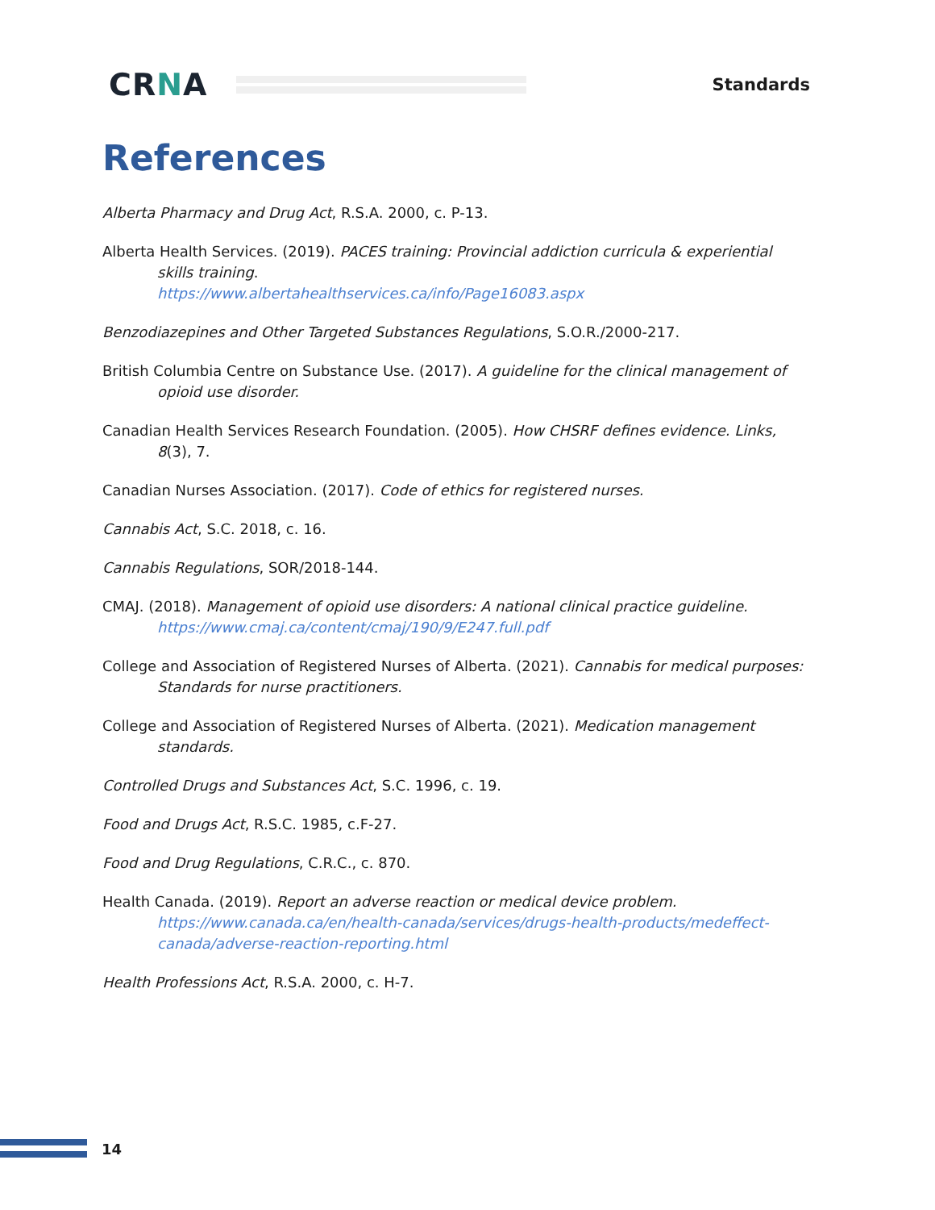CRNA
Standards
References
Alberta Pharmacy and Drug Act, R.S.A. 2000, c. P-13.
Alberta Health Services. (2019). PACES training: Provincial addiction curricula & experiential skills training.
https://www.albertahealthservices.ca/info/Page16083.aspx
Benzodiazepines and Other Targeted Substances Regulations, S.O.R./2000-217.
British Columbia Centre on Substance Use. (2017). A guideline for the clinical management of opioid use disorder.
Canadian Health Services Research Foundation. (2005). How CHSRF defines evidence. Links, 8(3), 7.
Canadian Nurses Association. (2017). Code of ethics for registered nurses.
Cannabis Act, S.C. 2018, c. 16.
Cannabis Regulations, SOR/2018-144.
CMAJ. (2018). Management of opioid use disorders: A national clinical practice guideline.
https://www.cmaj.ca/content/cmaj/190/9/E247.full.pdf
College and Association of Registered Nurses of Alberta. (2021). Cannabis for medical purposes: Standards for nurse practitioners.
College and Association of Registered Nurses of Alberta. (2021). Medication management standards.
Controlled Drugs and Substances Act, S.C. 1996, c. 19.
Food and Drugs Act, R.S.C. 1985, c.F-27.
Food and Drug Regulations, C.R.C., c. 870.
Health Canada. (2019). Report an adverse reaction or medical device problem.
https://www.canada.ca/en/health-canada/services/drugs-health-products/medeffect-canada/adverse-reaction-reporting.html
Health Professions Act, R.S.A. 2000, c. H-7.
14